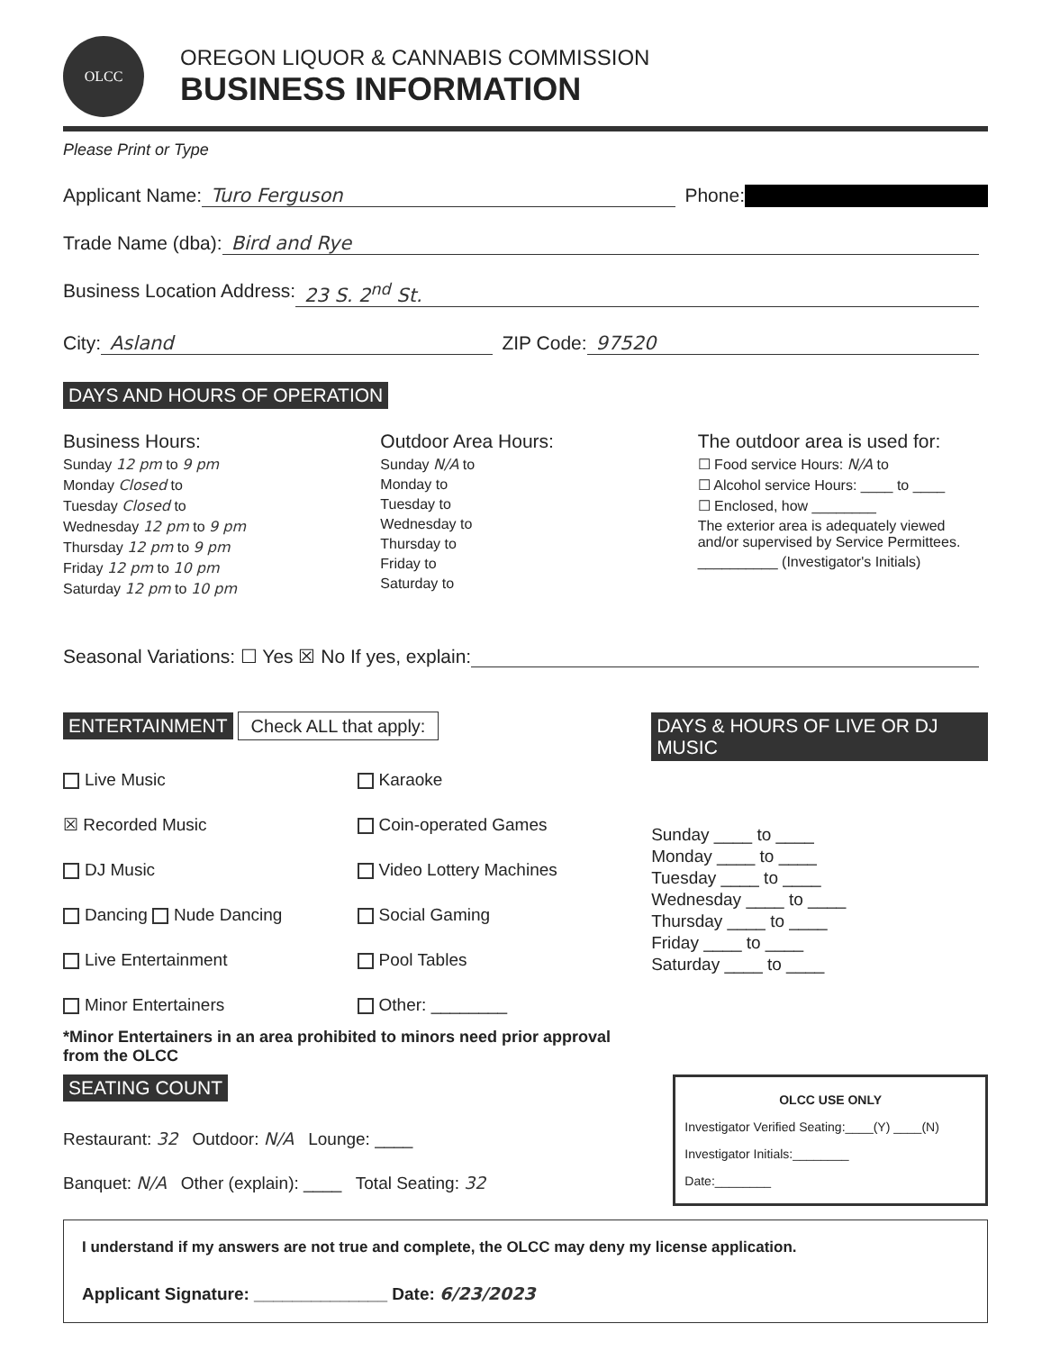OLCC
OREGON LIQUOR & CANNABIS COMMISSION
BUSINESS INFORMATION
Please Print or Type
Applicant Name: Turo Ferguson Phone:
Trade Name (dba): Bird and Rye
Business Location Address: 23 S. 2<sup>nd</sup> St.
City: Asland ZIP Code: 97520
DAYS AND HOURS OF OPERATION
Business Hours:
Sunday 12 pm to 9 pm
Monday Closed to
Tuesday Closed to
Wednesday 12 pm to 9 pm
Thursday 12 pm to 9 pm
Friday 12 pm to 10 pm
Saturday 12 pm to 10 pm
Outdoor Area Hours:
Sunday N/A to
Monday to
Tuesday to
Wednesday to
Thursday to
Friday to
Saturday to
The outdoor area is used for:
☐ Food service Hours: N/A to
☐ Alcohol service Hours: ____ to ____
☐ Enclosed, how ________
The exterior area is adequately viewed and/or supervised by Service Permittees.
__________ (Investigator's Initials)
Seasonal Variations: ☐ Yes ☒ No If yes, explain:
ENTERTAINMENT Check ALL that apply:
Live Music
☒ Recorded Music
DJ Music
Dancing Nude Dancing
Live Entertainment
Minor Entertainers
Karaoke
Coin-operated Games
Video Lottery Machines
Social Gaming
Pool Tables
Other: ________
*Minor Entertainers in an area prohibited to minors need prior approval from the OLCC
DAYS & HOURS OF LIVE OR DJ MUSIC
Sunday ____ to ____
Monday ____ to ____
Tuesday ____ to ____
Wednesday ____ to ____
Thursday ____ to ____
Friday ____ to ____
Saturday ____ to ____
SEATING COUNT
Restaurant: 32 Outdoor: N/A Lounge: ____
Banquet: N/A Other (explain): ____ Total Seating: 32
OLCC USE ONLY
Investigator Verified Seating:____(Y) ____(N)
Investigator Initials:________
Date:________
I understand if my answers are not true and complete, the OLCC may deny my license application.
Applicant Signature: ______________ Date: 6/23/2023